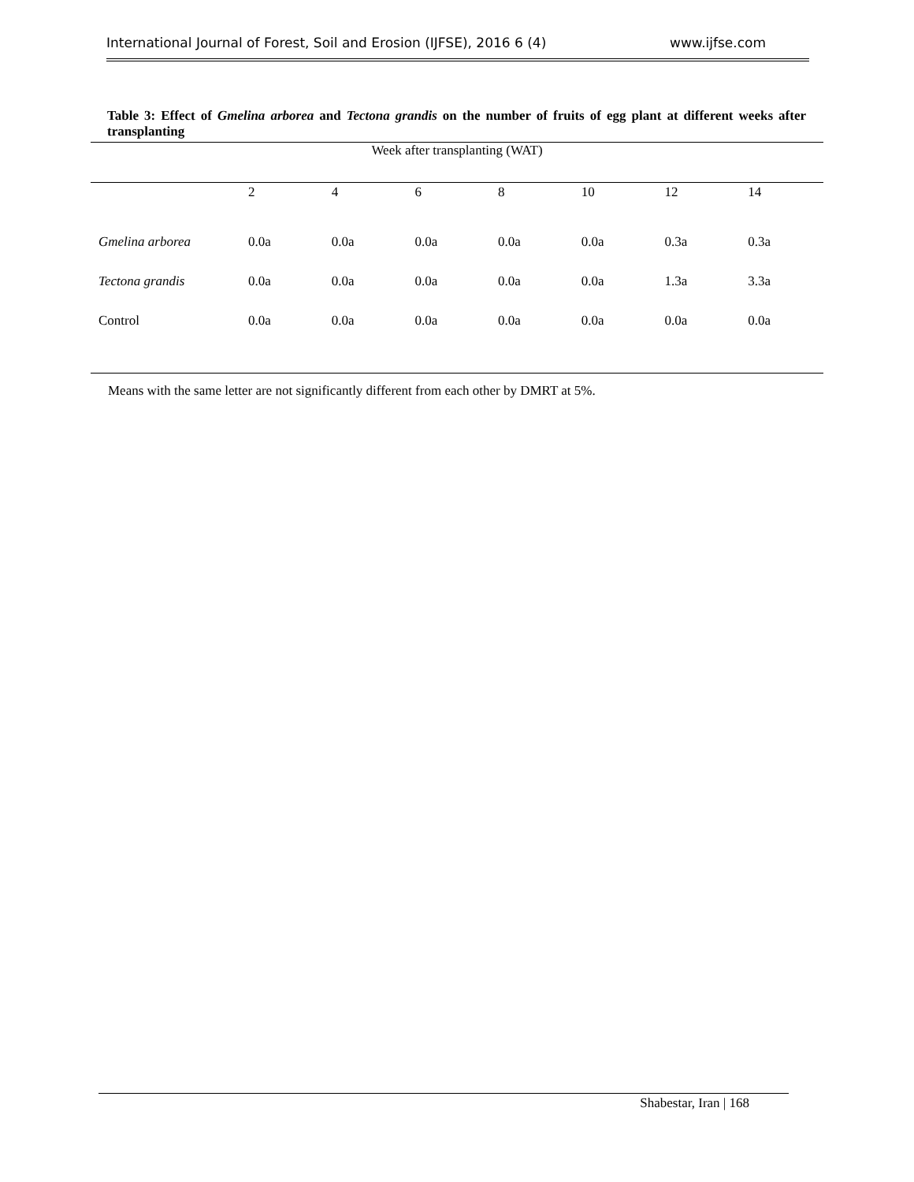International Journal of Forest, Soil and Erosion (IJFSE), 2016 6 (4) www.ijfse.com
Table 3: Effect of Gmelina arborea and Tectona grandis on the number of fruits of egg plant at different weeks after transplanting
| Week after transplanting (WAT) | | | | | | | |
| | 2 | 4 | 6 | 8 | 10 | 12 | 14 |
| Gmelina arborea | 0.0a | 0.0a | 0.0a | 0.0a | 0.0a | 0.3a | 0.3a |
| Tectona grandis | 0.0a | 0.0a | 0.0a | 0.0a | 0.0a | 1.3a | 3.3a |
| Control | 0.0a | 0.0a | 0.0a | 0.0a | 0.0a | 0.0a | 0.0a |
Means with the same letter are not significantly different from each other by DMRT at 5%.
Shabestar, Iran | 168